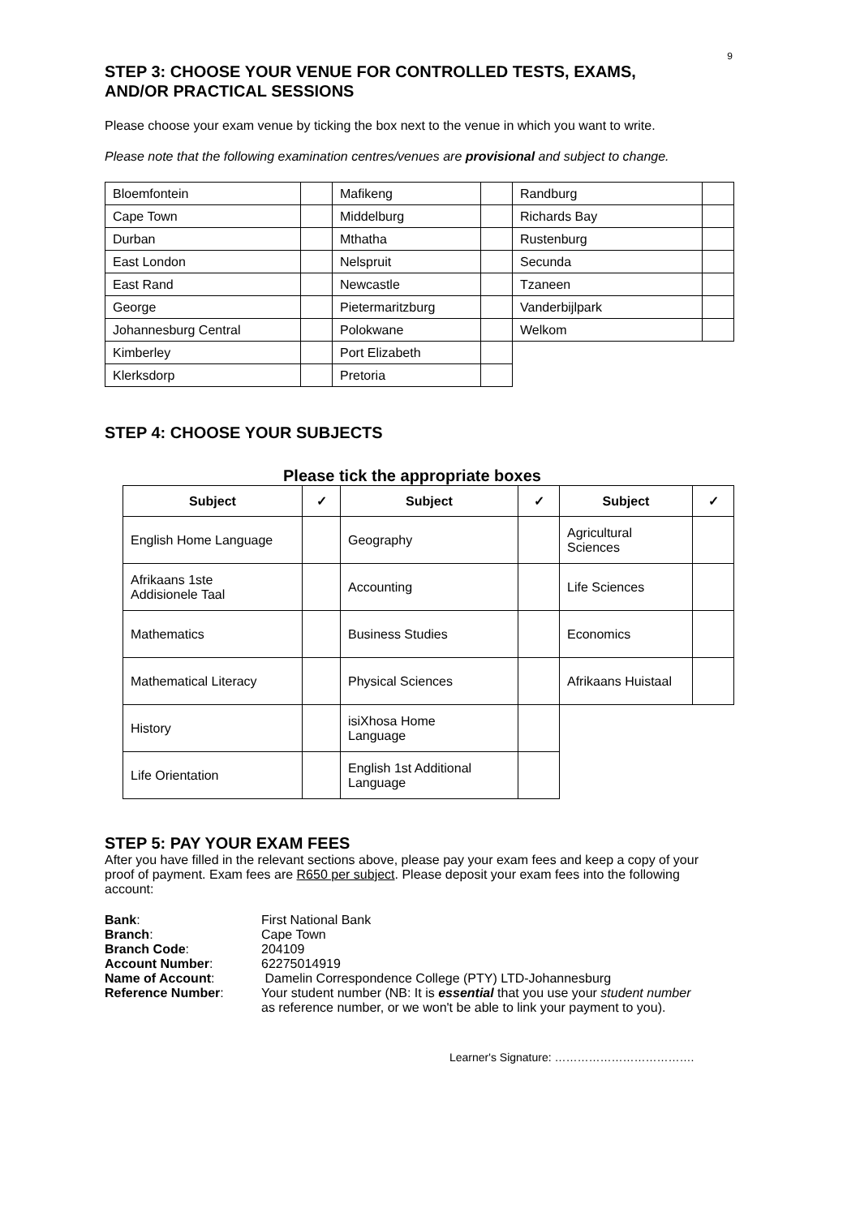9
STEP 3: CHOOSE YOUR VENUE FOR CONTROLLED TESTS, EXAMS,
AND/OR PRACTICAL SESSIONS
Please choose your exam venue by ticking the box next to the venue in which you want to write.
Please note that the following examination centres/venues are provisional and subject to change.
| Bloemfontein | | Mafikeng | | Randburg | |
| Cape Town | | Middelburg | | Richards Bay | |
| Durban | | Mthatha | | Rustenburg | |
| East London | | Nelspruit | | Secunda | |
| East Rand | | Newcastle | | Tzaneen | |
| George | | Pietermaritzburg | | Vanderbijlpark | |
| Johannesburg Central | | Polokwane | | Welkom | |
| Kimberley | | Port Elizabeth | | | |
| Klerksdorp | | Pretoria | | | |
STEP 4: CHOOSE YOUR SUBJECTS
Please tick the appropriate boxes
| Subject | ✓ | Subject | ✓ | Subject | ✓ |
| --- | --- | --- | --- | --- | --- |
| English Home Language | | Geography | | Agricultural Sciences | |
| Afrikaans 1ste Addisionele Taal | | Accounting | | Life Sciences | |
| Mathematics | | Business Studies | | Economics | |
| Mathematical Literacy | | Physical Sciences | | Afrikaans Huistaal | |
| History | | isiXhosa Home Language | | | |
| Life Orientation | | English 1st Additional Language | | | |
STEP 5: PAY YOUR EXAM FEES
After you have filled in the relevant sections above, please pay your exam fees and keep a copy of your proof of payment. Exam fees are R650 per subject. Please deposit your exam fees into the following account:
| Bank : | First National Bank |
| Branch : | Cape Town |
| Branch Code : | 204109 |
| Account Number : | 62275014919 |
| Name of Account : | Damelin Correspondence College (PTY) LTD-Johannesburg |
| Reference Number : | Your student number (NB: It is essential that you use your student number as reference number, or we won't be able to link your payment to you). |
Learner's Signature: ……………………………….